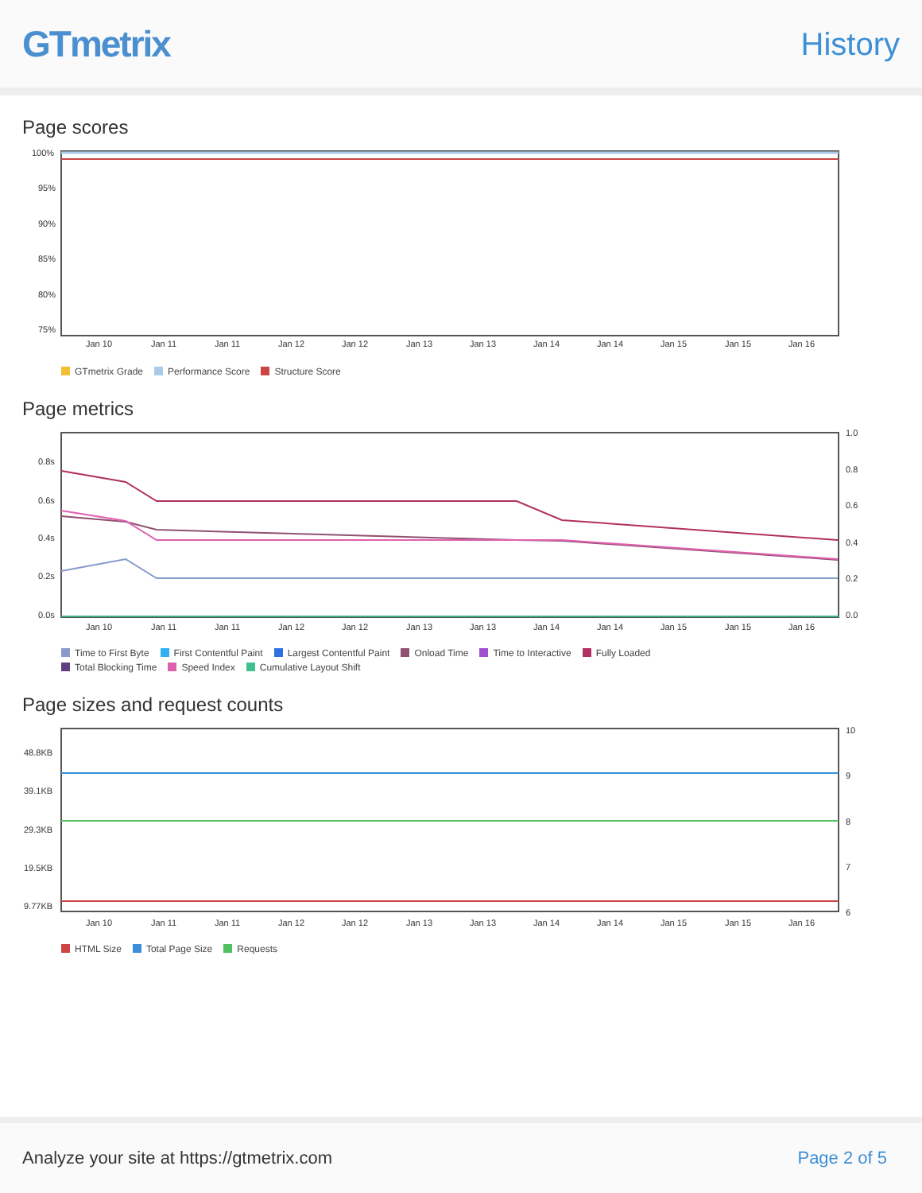GTmetrix
History
Page scores
100%
95%
90%
85%
80%
75%
Jan 10
Jan 11
Jan 11
Jan 12
Jan 12
Jan 13
Jan 13
Jan 14
Jan 14
Jan 15
Jan 15
Jan 16
GTmetrix Grade Performance Score Structure Score
Page metrics
0.8s
0.6s
0.4s
0.2s
0.0s
1.0
0.8
0.6
0.4
0.2
0.0
Jan 10
Jan 11
Jan 11
Jan 12
Jan 12
Jan 13
Jan 13
Jan 14
Jan 14
Jan 15
Jan 15
Jan 16
Time to First Byte First Contentful Paint Largest Contentful Paint Onload Time Time to Interactive Fully Loaded Total Blocking Time Speed Index Cumulative Layout Shift
Page sizes and request counts
48.8KB
39.1KB
29.3KB
19.5KB
9.77KB
10
9
8
7
6
Jan 10
Jan 11
Jan 11
Jan 12
Jan 12
Jan 13
Jan 13
Jan 14
Jan 14
Jan 15
Jan 15
Jan 16
HTML Size Total Page Size Requests
Analyze your site at https://gtmetrix.com
Page 2 of 5